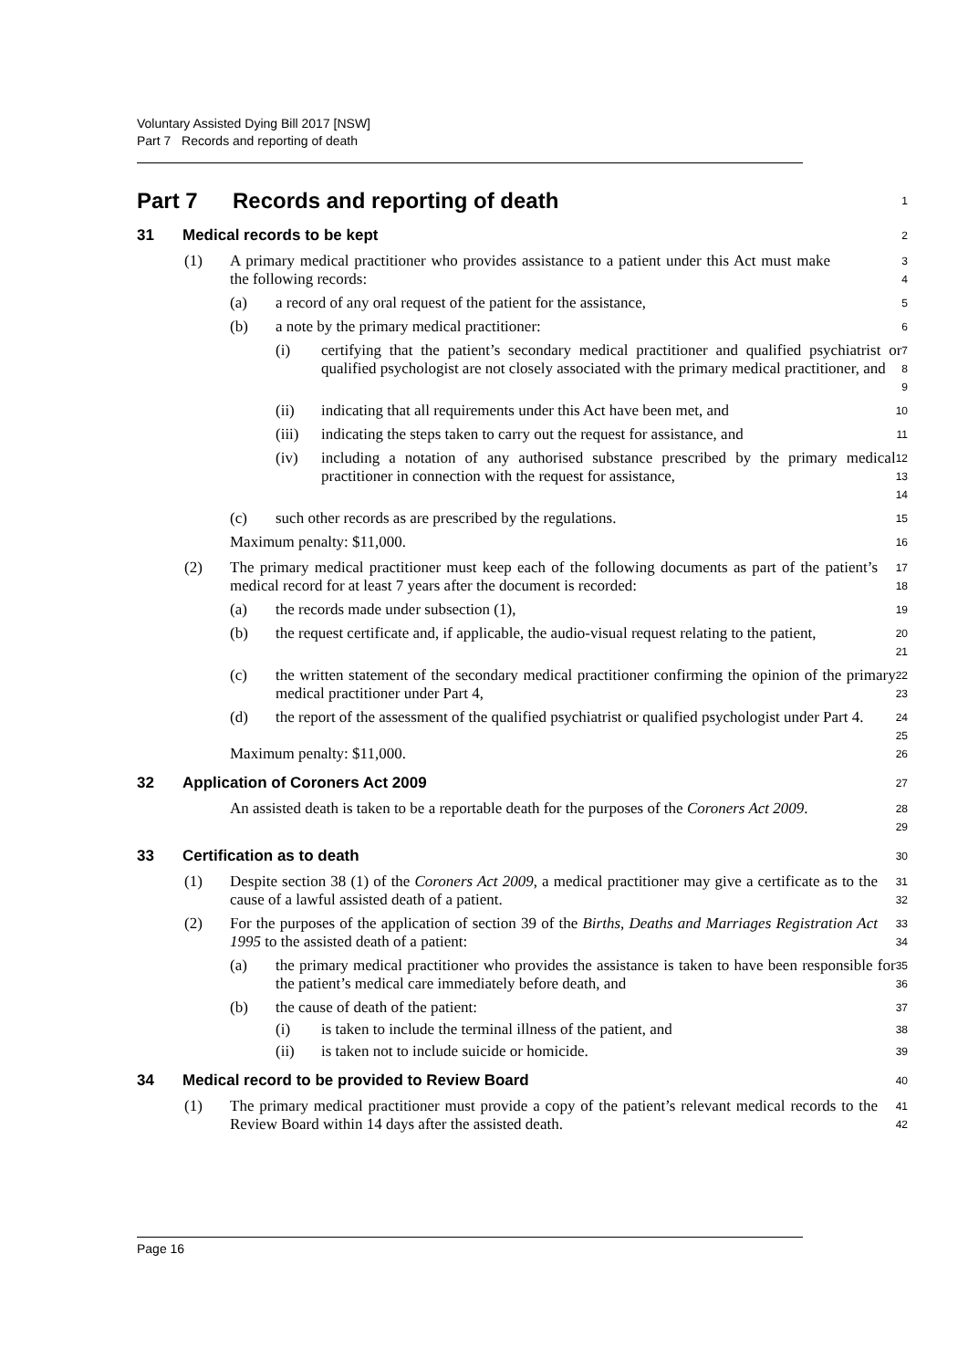Voluntary Assisted Dying Bill 2017 [NSW]
Part 7 Records and reporting of death
Part 7 Records and reporting of death
1
31 Medical records to be kept
2
(1) A primary medical practitioner who provides assistance to a patient under this Act must make the following records:
3
4
(a) a record of any oral request of the patient for the assistance,
5
(b) a note by the primary medical practitioner:
6
(i) certifying that the patient’s secondary medical practitioner and qualified psychiatrist or qualified psychologist are not closely associated with the primary medical practitioner, and
7
8
9
(ii) indicating that all requirements under this Act have been met, and
10
(iii)
indicating the steps taken to carry out the request for assistance, and
11
(iv) including a notation of any authorised substance prescribed by the primary medical practitioner in connection with the request for assistance,
12
13
14
(c) such other records as are prescribed by the regulations.
15
Maximum penalty: $11,000.
16
(2) The primary medical practitioner must keep each of the following documents as part of the patient’s medical record for at least 7 years after the document is recorded:
17
18
(a) the records made under subsection (1),
19
(b) the request certificate and, if applicable, the audio-visual request relating to the patient,
20
21
(c) the written statement of the secondary medical practitioner confirming the opinion of the primary medical practitioner under Part 4,
22
23
(d) the report of the assessment of the qualified psychiatrist or qualified psychologist under Part 4.
24
25
Maximum penalty: $11,000.
26
32 Application of Coroners Act 2009
27
An assisted death is taken to be a reportable death for the purposes of the Coroners Act 2009.
28
29
33 Certification as to death
30
(1) Despite section 38 (1) of the Coroners Act 2009, a medical practitioner may give a certificate as to the cause of a lawful assisted death of a patient.
31
32
(2) For the purposes of the application of section 39 of the Births, Deaths and Marriages Registration Act 1995 to the assisted death of a patient:
33
34
(a) the primary medical practitioner who provides the assistance is taken to have been responsible for the patient’s medical care immediately before death, and
35
36
(b) the cause of death of the patient:
37
(i) is taken to include the terminal illness of the patient, and
38
(ii) is taken not to include suicide or homicide.
39
34 Medical record to be provided to Review Board
40
(1) The primary medical practitioner must provide a copy of the patient’s relevant medical records to the Review Board within 14 days after the assisted death.
41
42
Page 16